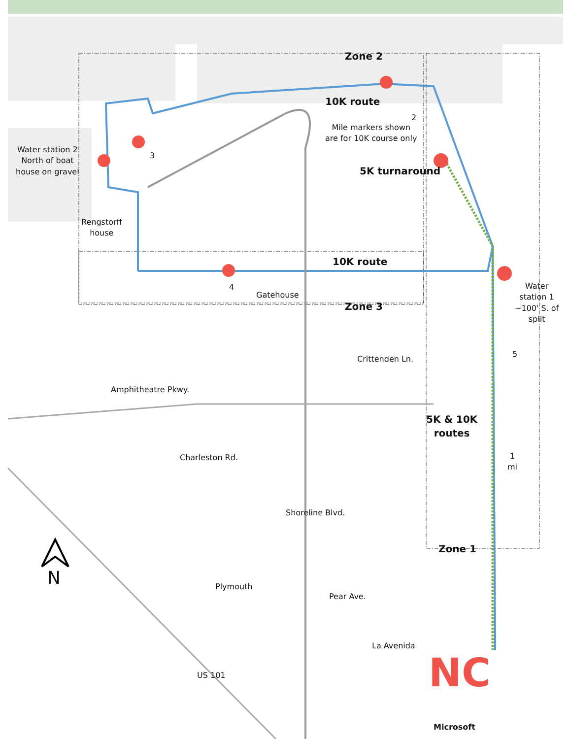Zone 2
10K route
2
Mile markers shown
are for 10K course only
Water station 2
North of boat
house on gravel
3
5K turnaround
Rengstorff
house
10K route
4
Gatehouse
Zone 3
Water
station 1
~100' S. of
split
5
Crittenden Ln.
Amphitheatre Pkwy.
5K & 10K
routes
Charleston Rd.
1
mi
Shoreline Blvd.
Zone 1
N Plymouth
Pear Ave.
La Avenida
US 101 NC
Microsoft